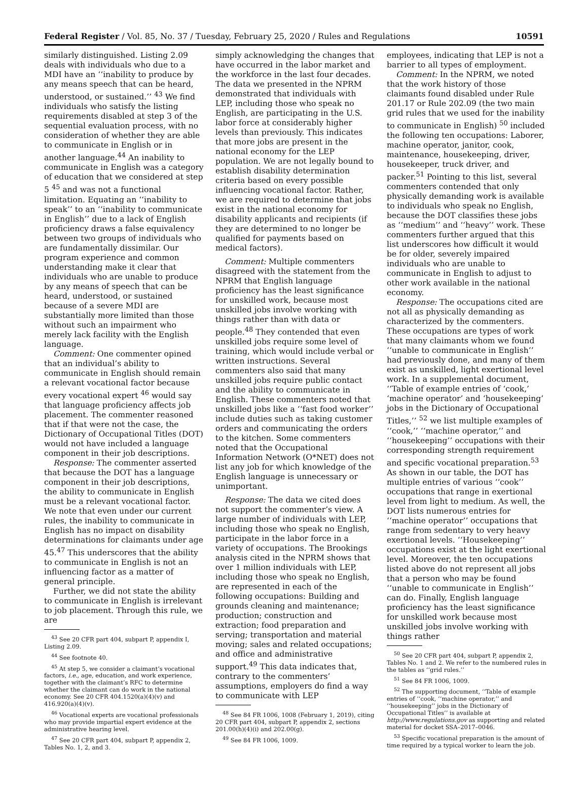Federal Register / Vol. 85, No. 37 / Tuesday, February 25, 2020 / Rules and Regulations 10591
similarly distinguished. Listing 2.09 deals with individuals who due to a MDI have an ‘‘inability to produce by any means speech that can be heard, understood, or sustained.’’ <sup>43</sup> We find individuals who satisfy the listing requirements disabled at step 3 of the sequential evaluation process, with no consideration of whether they are able to communicate in English or in another language.<sup>44</sup> An inability to communicate in English was a category of education that we considered at step 5 <sup>45</sup> and was not a functional limitation. Equating an ‘‘inability to speak’’ to an ‘‘inability to communicate in English’’ due to a lack of English proficiency draws a false equivalency between two groups of individuals who are fundamentally dissimilar. Our program experience and common understanding make it clear that individuals who are unable to produce by any means of speech that can be heard, understood, or sustained because of a severe MDI are substantially more limited than those without such an impairment who merely lack facility with the English language.
Comment: One commenter opined that an individual’s ability to communicate in English should remain a relevant vocational factor because every vocational expert <sup>46</sup> would say that language proficiency affects job placement. The commenter reasoned that if that were not the case, the Dictionary of Occupational Titles (DOT) would not have included a language component in their job descriptions.
Response: The commenter asserted that because the DOT has a language component in their job descriptions, the ability to communicate in English must be a relevant vocational factor. We note that even under our current rules, the inability to communicate in English has no impact on disability determinations for claimants under age 45.<sup>47</sup> This underscores that the ability to communicate in English is not an influencing factor as a matter of general principle.
Further, we did not state the ability to communicate in English is irrelevant to job placement. Through this rule, we are
<sup>43</sup> See 20 CFR part 404, subpart P, appendix I, Listing 2.09.
<sup>44</sup> See footnote 40.
<sup>45</sup> At step 5, we consider a claimant’s vocational factors, i.e., age, education, and work experience, together with the claimant’s RFC to determine whether the claimant can do work in the national economy. See 20 CFR 404.1520(a)(4)(v) and 416.920(a)(4)(v).
<sup>46</sup> Vocational experts are vocational professionals who may provide impartial expert evidence at the administrative hearing level.
<sup>47</sup> See 20 CFR part 404, subpart P, appendix 2, Tables No. 1, 2, and 3.
simply acknowledging the changes that have occurred in the labor market and the workforce in the last four decades. The data we presented in the NPRM demonstrated that individuals with LEP, including those who speak no English, are participating in the U.S. labor force at considerably higher levels than previously. This indicates that more jobs are present in the national economy for the LEP population. We are not legally bound to establish disability determination criteria based on every possible influencing vocational factor. Rather, we are required to determine that jobs exist in the national economy for disability applicants and recipients (if they are determined to no longer be qualified for payments based on medical factors).
Comment: Multiple commenters disagreed with the statement from the NPRM that English language proficiency has the least significance for unskilled work, because most unskilled jobs involve working with things rather than with data or people.<sup>48</sup> They contended that even unskilled jobs require some level of training, which would include verbal or written instructions. Several commenters also said that many unskilled jobs require public contact and the ability to communicate in English. These commenters noted that unskilled jobs like a ‘‘fast food worker’’ include duties such as taking customer orders and communicating the orders to the kitchen. Some commenters noted that the Occupational Information Network (O*NET) does not list any job for which knowledge of the English language is unnecessary or unimportant.
Response: The data we cited does not support the commenter’s view. A large number of individuals with LEP, including those who speak no English, participate in the labor force in a variety of occupations. The Brookings analysis cited in the NPRM shows that over 1 million individuals with LEP, including those who speak no English, are represented in each of the following occupations: Building and grounds cleaning and maintenance; production; construction and extraction; food preparation and serving; transportation and material moving; sales and related occupations; and office and administrative support.<sup>49</sup> This data indicates that, contrary to the commenters’ assumptions, employers do find a way to communicate with LEP
<sup>48</sup> See 84 FR 1006, 1008 (February 1, 2019), citing 20 CFR part 404, subpart P, appendix 2, sections 201.00(h)(4)(i) and 202.00(g).
<sup>49</sup> See 84 FR 1006, 1009.
employees, indicating that LEP is not a barrier to all types of employment.
Comment: In the NPRM, we noted that the work history of those claimants found disabled under Rule 201.17 or Rule 202.09 (the two main grid rules that we used for the inability to communicate in English) <sup>50</sup> included the following ten occupations: Laborer, machine operator, janitor, cook, maintenance, housekeeping, driver, housekeeper, truck driver, and packer.<sup>51</sup> Pointing to this list, several commenters contended that only physically demanding work is available to individuals who speak no English, because the DOT classifies these jobs as ‘‘medium’’ and ‘‘heavy’’ work. These commenters further argued that this list underscores how difficult it would be for older, severely impaired individuals who are unable to communicate in English to adjust to other work available in the national economy.
Response: The occupations cited are not all as physically demanding as characterized by the commenters. These occupations are types of work that many claimants whom we found ‘‘unable to communicate in English’’ had previously done, and many of them exist as unskilled, light exertional level work. In a supplemental document, ‘‘Table of example entries of ‘cook,’ ‘machine operator’ and ‘housekeeping’ jobs in the Dictionary of Occupational Titles,’’ <sup>52</sup> we list multiple examples of ‘‘cook,’’ ‘‘machine operator,’’ and ‘‘housekeeping’’ occupations with their corresponding strength requirement and specific vocational preparation.<sup>53</sup> As shown in our table, the DOT has multiple entries of various ‘‘cook’’ occupations that range in exertional level from light to medium. As well, the DOT lists numerous entries for ‘‘machine operator’’ occupations that range from sedentary to very heavy exertional levels. ‘‘Housekeeping’’ occupations exist at the light exertional level. Moreover, the ten occupations listed above do not represent all jobs that a person who may be found ‘‘unable to communicate in English’’ can do. Finally, English language proficiency has the least significance for unskilled work because most unskilled jobs involve working with things rather
<sup>50</sup> See 20 CFR part 404, subpart P, appendix 2, Tables No. 1 and 2. We refer to the numbered rules in the tables as ‘‘grid rules.’’
<sup>51</sup> See 84 FR 1006, 1009.
<sup>52</sup> The supporting document, ‘‘Table of example entries of ‘‘cook, ‘‘machine operator,’’ and ‘‘housekeeping’’ jobs in the Dictionary of Occupational Titles’’ is available at http://www.regulations.gov as supporting and related material for docket SSA–2017–0046.
<sup>53</sup> Specific vocational preparation is the amount of time required by a typical worker to learn the job.